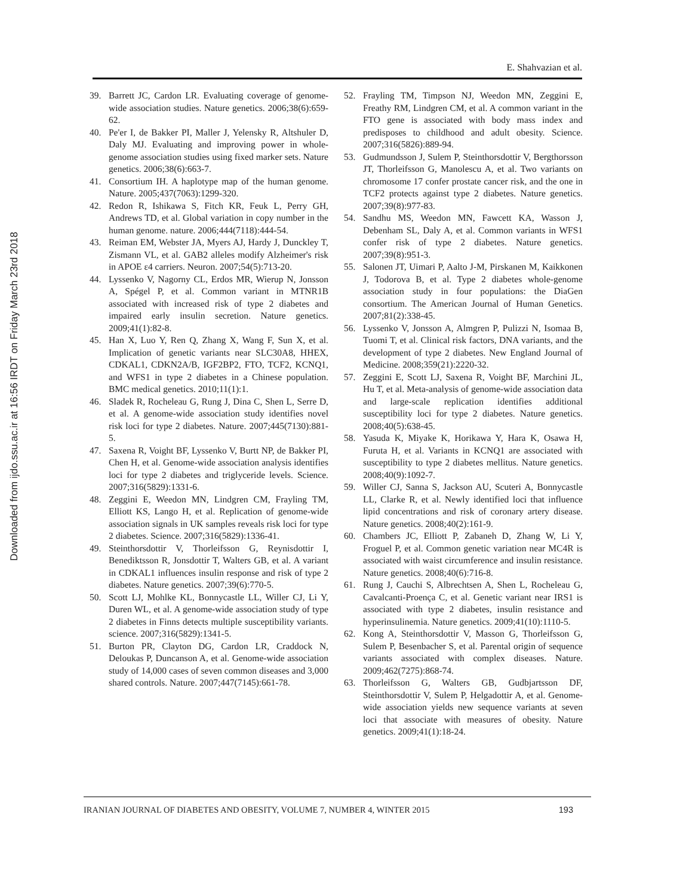Downloaded from ijdo.ssu.ac.ir at 16:56 IRDT on Friday March 23rd 2018
E. Shahvazian et al.
39. Barrett JC, Cardon LR. Evaluating coverage of genome-wide association studies. Nature genetics. 2006;38(6):659-62.
40. Pe'er I, de Bakker PI, Maller J, Yelensky R, Altshuler D, Daly MJ. Evaluating and improving power in whole-genome association studies using fixed marker sets. Nature genetics. 2006;38(6):663-7.
41. Consortium IH. A haplotype map of the human genome. Nature. 2005;437(7063):1299-320.
42. Redon R, Ishikawa S, Fitch KR, Feuk L, Perry GH, Andrews TD, et al. Global variation in copy number in the human genome. nature. 2006;444(7118):444-54.
43. Reiman EM, Webster JA, Myers AJ, Hardy J, Dunckley T, Zismann VL, et al. GAB2 alleles modify Alzheimer's risk in APOE ε4 carriers. Neuron. 2007;54(5):713-20.
44. Lyssenko V, Nagorny CL, Erdos MR, Wierup N, Jonsson A, Spégel P, et al. Common variant in MTNR1B associated with increased risk of type 2 diabetes and impaired early insulin secretion. Nature genetics. 2009;41(1):82-8.
45. Han X, Luo Y, Ren Q, Zhang X, Wang F, Sun X, et al. Implication of genetic variants near SLC30A8, HHEX, CDKAL1, CDKN2A/B, IGF2BP2, FTO, TCF2, KCNQ1, and WFS1 in type 2 diabetes in a Chinese population. BMC medical genetics. 2010;11(1):1.
46. Sladek R, Rocheleau G, Rung J, Dina C, Shen L, Serre D, et al. A genome-wide association study identifies novel risk loci for type 2 diabetes. Nature. 2007;445(7130):881-5.
47. Saxena R, Voight BF, Lyssenko V, Burtt NP, de Bakker PI, Chen H, et al. Genome-wide association analysis identifies loci for type 2 diabetes and triglyceride levels. Science. 2007;316(5829):1331-6.
48. Zeggini E, Weedon MN, Lindgren CM, Frayling TM, Elliott KS, Lango H, et al. Replication of genome-wide association signals in UK samples reveals risk loci for type 2 diabetes. Science. 2007;316(5829):1336-41.
49. Steinthorsdottir V, Thorleifsson G, Reynisdottir I, Benediktsson R, Jonsdottir T, Walters GB, et al. A variant in CDKAL1 influences insulin response and risk of type 2 diabetes. Nature genetics. 2007;39(6):770-5.
50. Scott LJ, Mohlke KL, Bonnycastle LL, Willer CJ, Li Y, Duren WL, et al. A genome-wide association study of type 2 diabetes in Finns detects multiple susceptibility variants. science. 2007;316(5829):1341-5.
51. Burton PR, Clayton DG, Cardon LR, Craddock N, Deloukas P, Duncanson A, et al. Genome-wide association study of 14,000 cases of seven common diseases and 3,000 shared controls. Nature. 2007;447(7145):661-78.
52. Frayling TM, Timpson NJ, Weedon MN, Zeggini E, Freathy RM, Lindgren CM, et al. A common variant in the FTO gene is associated with body mass index and predisposes to childhood and adult obesity. Science. 2007;316(5826):889-94.
53. Gudmundsson J, Sulem P, Steinthorsdottir V, Bergthorsson JT, Thorleifsson G, Manolescu A, et al. Two variants on chromosome 17 confer prostate cancer risk, and the one in TCF2 protects against type 2 diabetes. Nature genetics. 2007;39(8):977-83.
54. Sandhu MS, Weedon MN, Fawcett KA, Wasson J, Debenham SL, Daly A, et al. Common variants in WFS1 confer risk of type 2 diabetes. Nature genetics. 2007;39(8):951-3.
55. Salonen JT, Uimari P, Aalto J-M, Pirskanen M, Kaikkonen J, Todorova B, et al. Type 2 diabetes whole-genome association study in four populations: the DiaGen consortium. The American Journal of Human Genetics. 2007;81(2):338-45.
56. Lyssenko V, Jonsson A, Almgren P, Pulizzi N, Isomaa B, Tuomi T, et al. Clinical risk factors, DNA variants, and the development of type 2 diabetes. New England Journal of Medicine. 2008;359(21):2220-32.
57. Zeggini E, Scott LJ, Saxena R, Voight BF, Marchini JL, Hu T, et al. Meta-analysis of genome-wide association data and large-scale replication identifies additional susceptibility loci for type 2 diabetes. Nature genetics. 2008;40(5):638-45.
58. Yasuda K, Miyake K, Horikawa Y, Hara K, Osawa H, Furuta H, et al. Variants in KCNQ1 are associated with susceptibility to type 2 diabetes mellitus. Nature genetics. 2008;40(9):1092-7.
59. Willer CJ, Sanna S, Jackson AU, Scuteri A, Bonnycastle LL, Clarke R, et al. Newly identified loci that influence lipid concentrations and risk of coronary artery disease. Nature genetics. 2008;40(2):161-9.
60. Chambers JC, Elliott P, Zabaneh D, Zhang W, Li Y, Froguel P, et al. Common genetic variation near MC4R is associated with waist circumference and insulin resistance. Nature genetics. 2008;40(6):716-8.
61. Rung J, Cauchi S, Albrechtsen A, Shen L, Rocheleau G, Cavalcanti-Proença C, et al. Genetic variant near IRS1 is associated with type 2 diabetes, insulin resistance and hyperinsulinemia. Nature genetics. 2009;41(10):1110-5.
62. Kong A, Steinthorsdottir V, Masson G, Thorleifsson G, Sulem P, Besenbacher S, et al. Parental origin of sequence variants associated with complex diseases. Nature. 2009;462(7275):868-74.
63. Thorleifsson G, Walters GB, Gudbjartsson DF, Steinthorsdottir V, Sulem P, Helgadottir A, et al. Genome-wide association yields new sequence variants at seven loci that associate with measures of obesity. Nature genetics. 2009;41(1):18-24.
IRANIAN JOURNAL OF DIABETES AND OBESITY, VOLUME 7, NUMBER 4, WINTER 2015 193